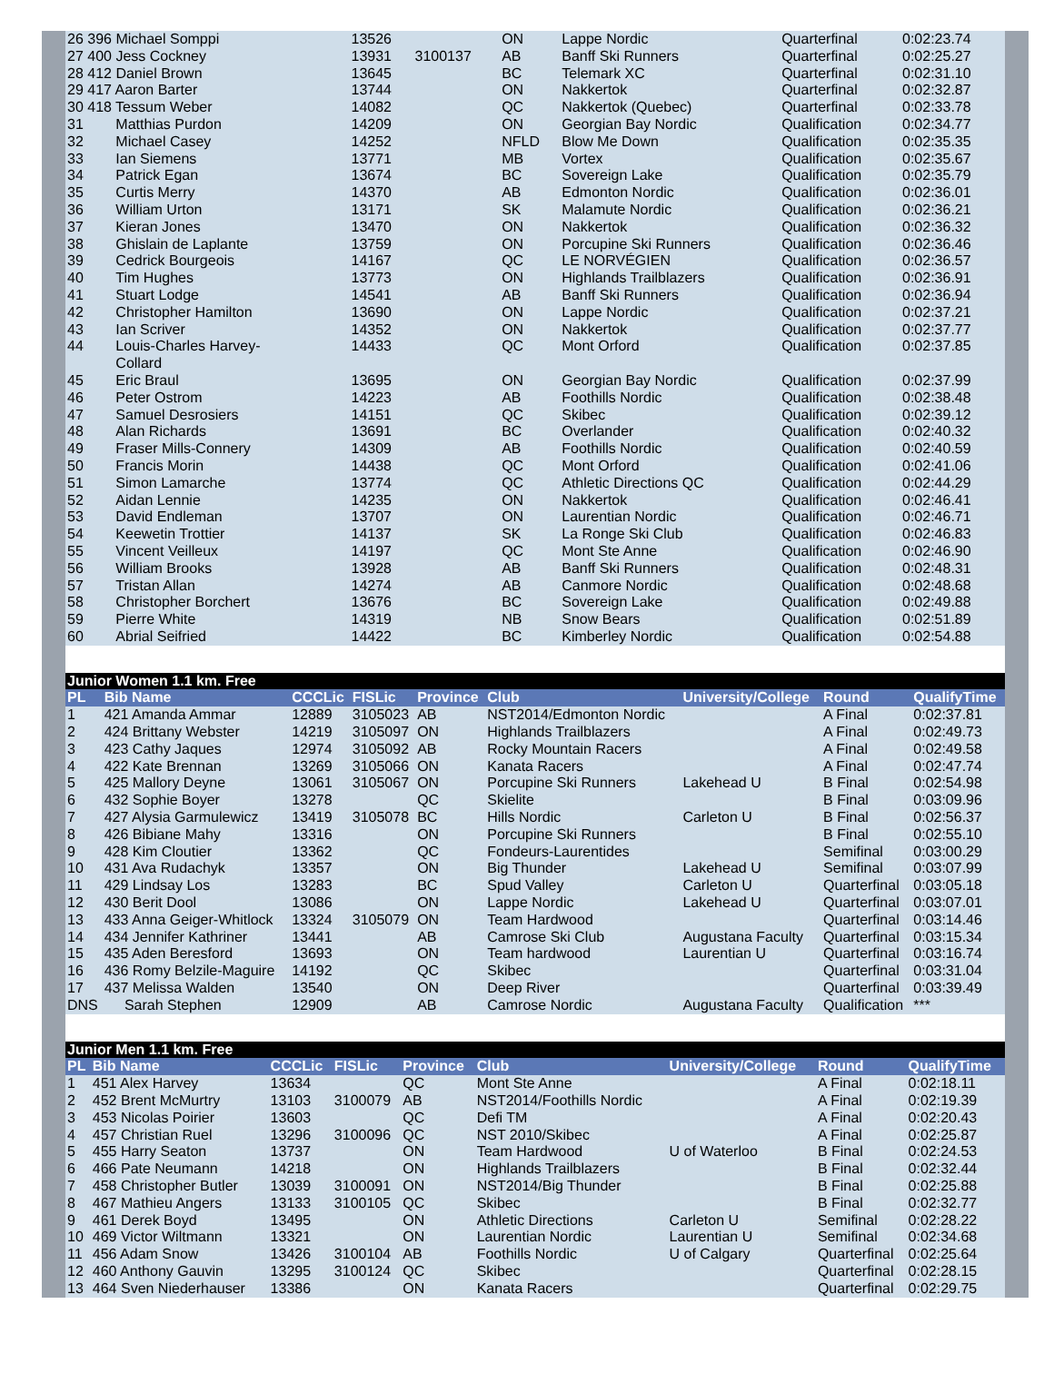| 26 396 Michael Somppi | 13526 | | ON | Lappe Nordic | Quarterfinal | 0:02:23.74 |
| 27 400 Jess Cockney | 13931 | 3100137 | AB | Banff Ski Runners | Quarterfinal | 0:02:25.27 |
| 28 412 Daniel Brown | 13645 | | BC | Telemark XC | Quarterfinal | 0:02:31.10 |
| 29 417 Aaron Barter | 13744 | | ON | Nakkertok | Quarterfinal | 0:02:32.87 |
| 30 418 Tessum Weber | 14082 | | QC | Nakkertok (Quebec) | Quarterfinal | 0:02:33.78 |
| 31 Matthias Purdon | 14209 | | ON | Georgian Bay Nordic | Qualification | 0:02:34.77 |
| 32 Michael Casey | 14252 | | NFLD | Blow Me Down | Qualification | 0:02:35.35 |
| 33 Ian Siemens | 13771 | | MB | Vortex | Qualification | 0:02:35.67 |
| 34 Patrick Egan | 13674 | | BC | Sovereign Lake | Qualification | 0:02:35.79 |
| 35 Curtis Merry | 14370 | | AB | Edmonton Nordic | Qualification | 0:02:36.01 |
| 36 William Urton | 13171 | | SK | Malamute Nordic | Qualification | 0:02:36.21 |
| 37 Kieran Jones | 13470 | | ON | Nakkertok | Qualification | 0:02:36.32 |
| 38 Ghislain de Laplante | 13759 | | ON | Porcupine Ski Runners | Qualification | 0:02:36.46 |
| 39 Cedrick Bourgeois | 14167 | | QC | LE NORVÉGIEN | Qualification | 0:02:36.57 |
| 40 Tim Hughes | 13773 | | ON | Highlands Trailblazers | Qualification | 0:02:36.91 |
| 41 Stuart Lodge | 14541 | | AB | Banff Ski Runners | Qualification | 0:02:36.94 |
| 42 Christopher Hamilton | 13690 | | ON | Lappe Nordic | Qualification | 0:02:37.21 |
| 43 Ian Scriver | 14352 | | ON | Nakkertok | Qualification | 0:02:37.77 |
| 44 Louis-Charles Harvey- Collard | 14433 | | QC | Mont Orford | Qualification | 0:02:37.85 |
| 45 Eric Braul | 13695 | | ON | Georgian Bay Nordic | Qualification | 0:02:37.99 |
| 46 Peter Ostrom | 14223 | | AB | Foothills Nordic | Qualification | 0:02:38.48 |
| 47 Samuel Desrosiers | 14151 | | QC | Skibec | Qualification | 0:02:39.12 |
| 48 Alan Richards | 13691 | | BC | Overlander | Qualification | 0:02:40.32 |
| 49 Fraser Mills-Connery | 14309 | | AB | Foothills Nordic | Qualification | 0:02:40.59 |
| 50 Francis Morin | 14438 | | QC | Mont Orford | Qualification | 0:02:41.06 |
| 51 Simon Lamarche | 13774 | | QC | Athletic Directions QC | Qualification | 0:02:44.29 |
| 52 Aidan Lennie | 14235 | | ON | Nakkertok | Qualification | 0:02:46.41 |
| 53 David Endleman | 13707 | | ON | Laurentian Nordic | Qualification | 0:02:46.71 |
| 54 Keewetin Trottier | 14137 | | SK | La Ronge Ski Club | Qualification | 0:02:46.83 |
| 55 Vincent Veilleux | 14197 | | QC | Mont Ste Anne | Qualification | 0:02:46.90 |
| 56 William Brooks | 13928 | | AB | Banff Ski Runners | Qualification | 0:02:48.31 |
| 57 Tristan Allan | 14274 | | AB | Canmore Nordic | Qualification | 0:02:48.68 |
| 58 Christopher Borchert | 13676 | | BC | Sovereign Lake | Qualification | 0:02:49.88 |
| 59 Pierre White | 14319 | | NB | Snow Bears | Qualification | 0:02:51.89 |
| 60 Abrial Seifried | 14422 | | BC | Kimberley Nordic | Qualification | 0:02:54.88 |
| Junior Women 1.1 km. Free | | | | | | | | |
| PL | Bib Name | CCCLic | FISLic | Province | Club | University/College | Round | QualifyTime |
| 1 | 421 Amanda Ammar | 12889 | 3105023 | AB | NST2014/Edmonton Nordic | | A Final | 0:02:37.81 |
| 2 | 424 Brittany Webster | 14219 | 3105097 | ON | Highlands Trailblazers | | A Final | 0:02:49.73 |
| 3 | 423 Cathy Jaques | 12974 | 3105092 | AB | Rocky Mountain Racers | | A Final | 0:02:49.58 |
| 4 | 422 Kate Brennan | 13269 | 3105066 | ON | Kanata Racers | | A Final | 0:02:47.74 |
| 5 | 425 Mallory Deyne | 13061 | 3105067 | ON | Porcupine Ski Runners | Lakehead U | B Final | 0:02:54.98 |
| 6 | 432 Sophie Boyer | 13278 | | QC | Skielite | | B Final | 0:03:09.96 |
| 7 | 427 Alysia Garmulewicz | 13419 | 3105078 | BC | Hills Nordic | Carleton U | B Final | 0:02:56.37 |
| 8 | 426 Bibiane Mahy | 13316 | | ON | Porcupine Ski Runners | | B Final | 0:02:55.10 |
| 9 | 428 Kim Cloutier | 13362 | | QC | Fondeurs-Laurentides | | Semifinal | 0:03:00.29 |
| 10 | 431 Ava Rudachyk | 13357 | | ON | Big Thunder | Lakehead U | Semifinal | 0:03:07.99 |
| 11 | 429 Lindsay Los | 13283 | | BC | Spud Valley | Carleton U | Quarterfinal | 0:03:05.18 |
| 12 | 430 Berit Dool | 13086 | | ON | Lappe Nordic | Lakehead U | Quarterfinal | 0:03:07.01 |
| 13 | 433 Anna Geiger-Whitlock | 13324 | 3105079 | ON | Team Hardwood | | Quarterfinal | 0:03:14.46 |
| 14 | 434 Jennifer Kathriner | 13441 | | AB | Camrose Ski Club | Augustana Faculty | Quarterfinal | 0:03:15.34 |
| 15 | 435 Aden Beresford | 13693 | | ON | Team hardwood | Laurentian U | Quarterfinal | 0:03:16.74 |
| 16 | 436 Romy Belzile-Maguire | 14192 | | QC | Skibec | | Quarterfinal | 0:03:31.04 |
| 17 | 437 Melissa Walden | 13540 | | ON | Deep River | | Quarterfinal | 0:03:39.49 |
| DNS | Sarah Stephen | 12909 | | AB | Camrose Nordic | Augustana Faculty | Qualification | *** |
| Junior Men 1.1 km. Free | | | | | | | | |
| PL | Bib Name | CCCLic | FISLic | Province | Club | University/College | Round | QualifyTime |
| 1 | 451 Alex Harvey | 13634 | | QC | Mont Ste Anne | | A Final | 0:02:18.11 |
| 2 | 452 Brent McMurtry | 13103 | 3100079 | AB | NST2014/Foothills Nordic | | A Final | 0:02:19.39 |
| 3 | 453 Nicolas Poirier | 13603 | | QC | Defi TM | | A Final | 0:02:20.43 |
| 4 | 457 Christian Ruel | 13296 | 3100096 | QC | NST 2010/Skibec | | A Final | 0:02:25.87 |
| 5 | 455 Harry Seaton | 13737 | | ON | Team Hardwood | U of Waterloo | B Final | 0:02:24.53 |
| 6 | 466 Pate Neumann | 14218 | | ON | Highlands Trailblazers | | B Final | 0:02:32.44 |
| 7 | 458 Christopher Butler | 13039 | 3100091 | ON | NST2014/Big Thunder | | B Final | 0:02:25.88 |
| 8 | 467 Mathieu Angers | 13133 | 3100105 | QC | Skibec | | B Final | 0:02:32.77 |
| 9 | 461 Derek Boyd | 13495 | | ON | Athletic Directions | Carleton U | Semifinal | 0:02:28.22 |
| 10 | 469 Victor Wiltmann | 13321 | | ON | Laurentian Nordic | Laurentian U | Semifinal | 0:02:34.68 |
| 11 | 456 Adam Snow | 13426 | 3100104 | AB | Foothills Nordic | U of Calgary | Quarterfinal | 0:02:25.64 |
| 12 | 460 Anthony Gauvin | 13295 | 3100124 | QC | Skibec | | Quarterfinal | 0:02:28.15 |
| 13 | 464 Sven Niederhauser | 13386 | | ON | Kanata Racers | | Quarterfinal | 0:02:29.75 |